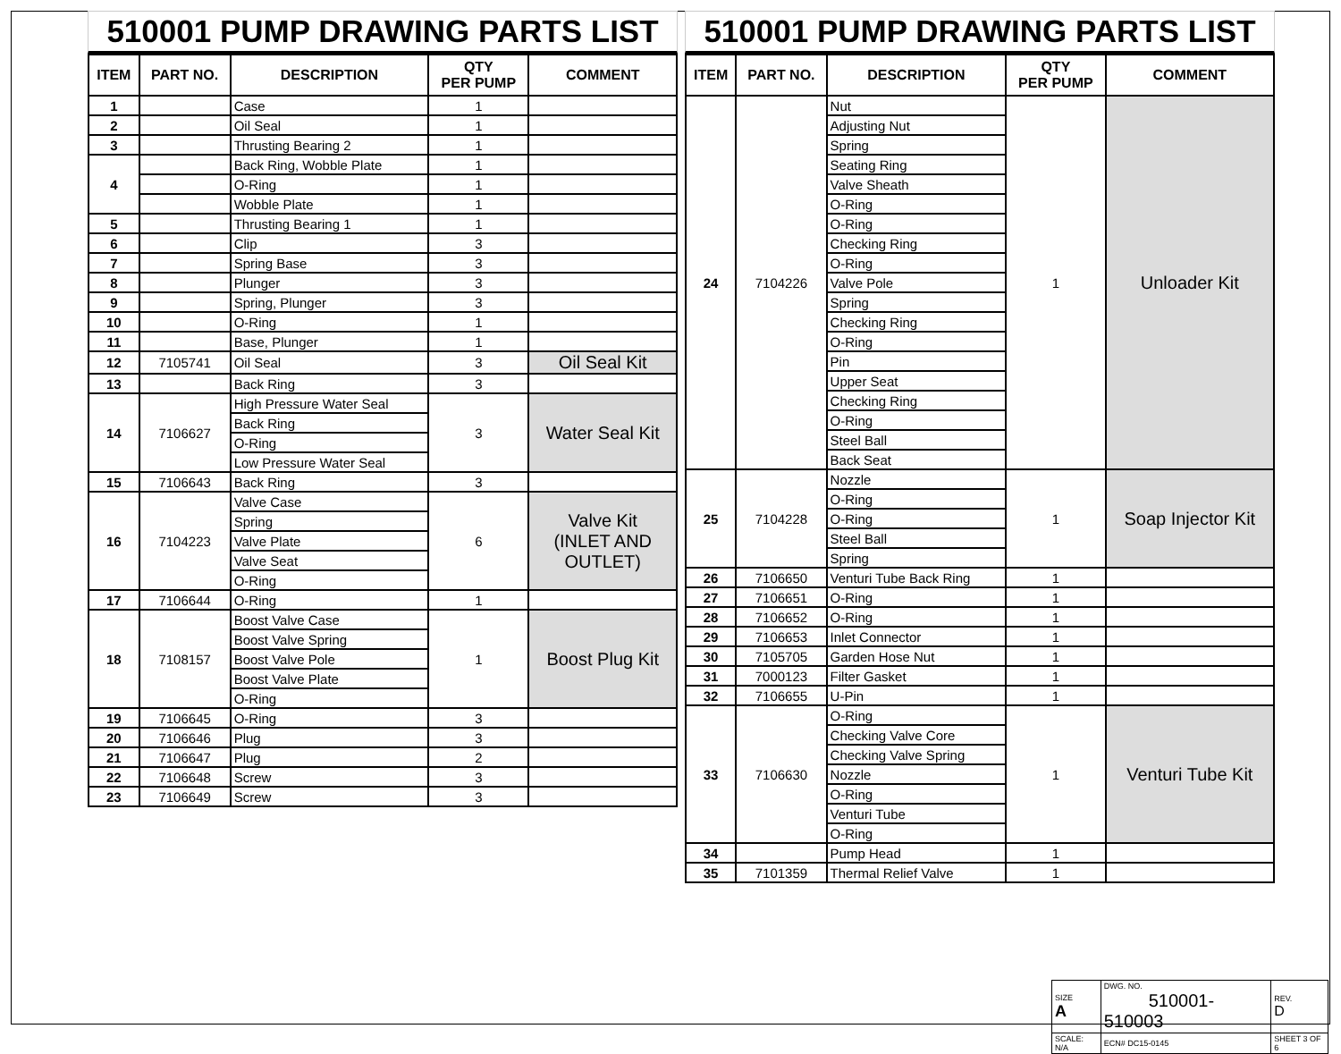510001 PUMP DRAWING PARTS LIST
| ITEM | PART NO. | DESCRIPTION | QTY PER PUMP | COMMENT |
| --- | --- | --- | --- | --- |
| 1 | | Case | 1 | |
| 2 | | Oil Seal | 1 | |
| 3 | | Thrusting Bearing 2 | 1 | |
| 4 | | Back Ring, Wobble Plate | 1 | |
| | | O-Ring | 1 | |
| | | Wobble Plate | 1 | |
| 5 | | Thrusting Bearing 1 | 1 | |
| 6 | | Clip | 3 | |
| 7 | | Spring Base | 3 | |
| 8 | | Plunger | 3 | |
| 9 | | Spring, Plunger | 3 | |
| 10 | | O-Ring | 1 | |
| 11 | | Base, Plunger | 1 | |
| 12 | 7105741 | Oil Seal | 3 | Oil Seal Kit |
| 13 | | Back Ring | 3 | |
| 14 | 7106627 | High Pressure Water Seal | 3 | Water Seal Kit |
| | | Back Ring | | |
| | | O-Ring | | |
| | | Low Pressure Water Seal | | |
| 15 | 7106643 | Back Ring | 3 | |
| 16 | 7104223 | Valve Case | 6 | Valve Kit (INLET AND OUTLET) |
| | | Spring | | |
| | | Valve Plate | | |
| | | Valve Seat | | |
| | | O-Ring | | |
| 17 | 7106644 | O-Ring | 1 | |
| 18 | 7108157 | Boost Valve Case | 1 | Boost Plug Kit |
| | | Boost Valve Spring | | |
| | | Boost Valve Pole | | |
| | | Boost Valve Plate | | |
| | | O-Ring | | |
| 19 | 7106645 | O-Ring | 3 | |
| 20 | 7106646 | Plug | 3 | |
| 21 | 7106647 | Plug | 2 | |
| 22 | 7106648 | Screw | 3 | |
| 23 | 7106649 | Screw | 3 | |
510001 PUMP DRAWING PARTS LIST
| ITEM | PART NO. | DESCRIPTION | QTY PER PUMP | COMMENT |
| --- | --- | --- | --- | --- |
| 24 | 7104226 | Nut | 1 | Unloader Kit |
| | | Adjusting Nut | | |
| | | Spring | | |
| | | Seating Ring | | |
| | | Valve Sheath | | |
| | | O-Ring | | |
| | | O-Ring | | |
| | | Checking Ring | | |
| | | O-Ring | | |
| | | Valve Pole | | |
| | | Spring | | |
| | | Checking Ring | | |
| | | O-Ring | | |
| | | Pin | | |
| | | Upper Seat | | |
| | | Checking Ring | | |
| | | O-Ring | | |
| | | Steel Ball | | |
| | | Back Seat | | |
| 25 | 7104228 | Nozzle | 1 | Soap Injector Kit |
| | | O-Ring | | |
| | | O-Ring | | |
| | | Steel Ball | | |
| | | Spring | | |
| 26 | 7106650 | Venturi Tube Back Ring | 1 | |
| 27 | 7106651 | O-Ring | 1 | |
| 28 | 7106652 | O-Ring | 1 | |
| 29 | 7106653 | Inlet Connector | 1 | |
| 30 | 7105705 | Garden Hose Nut | 1 | |
| 31 | 7000123 | Filter Gasket | 1 | |
| 32 | 7106655 | U-Pin | 1 | |
| 33 | 7106630 | O-Ring | 1 | Venturi Tube Kit |
| | | Checking Valve Core | | |
| | | Checking Valve Spring | | |
| | | Nozzle | | |
| | | O-Ring | | |
| | | Venturi Tube | | |
| | | O-Ring | | |
| 34 | | Pump Head | 1 | |
| 35 | 7101359 | Thermal Relief Valve | 1 | |
| SIZE A | DWG. NO. 510001-510003 | | REV. D |
| SCALE: N/A | ECN# DC15-0145 | SHEET 3 OF 6 | |